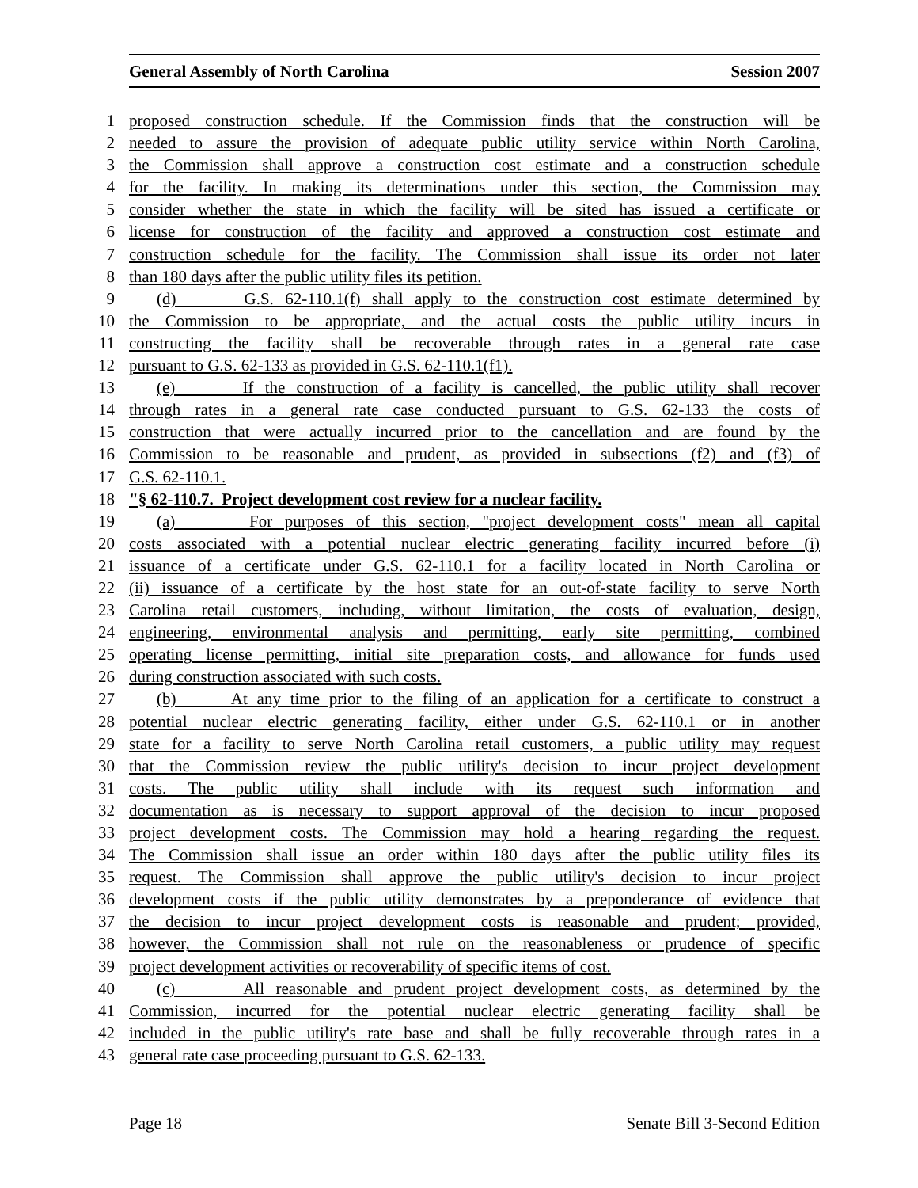General Assembly of North Carolina Session 2007
1 proposed construction schedule. If the Commission finds that the construction will be
2 needed to assure the provision of adequate public utility service within North Carolina,
3 the Commission shall approve a construction cost estimate and a construction schedule
4 for the facility. In making its determinations under this section, the Commission may
5 consider whether the state in which the facility will be sited has issued a certificate or
6 license for construction of the facility and approved a construction cost estimate and
7 construction schedule for the facility. The Commission shall issue its order not later
8 than 180 days after the public utility files its petition.
9 (d) G.S. 62-110.1(f) shall apply to the construction cost estimate determined by
10 the Commission to be appropriate, and the actual costs the public utility incurs in
11 constructing the facility shall be recoverable through rates in a general rate case
12 pursuant to G.S. 62-133 as provided in G.S. 62-110.1(f1).
13 (e) If the construction of a facility is cancelled, the public utility shall recover
14 through rates in a general rate case conducted pursuant to G.S. 62-133 the costs of
15 construction that were actually incurred prior to the cancellation and are found by the
16 Commission to be reasonable and prudent, as provided in subsections (f2) and (f3) of
17 G.S. 62-110.1.
18 "§ 62-110.7. Project development cost review for a nuclear facility.
19 (a) For purposes of this section, "project development costs" mean all capital
20 costs associated with a potential nuclear electric generating facility incurred before (i)
21 issuance of a certificate under G.S. 62-110.1 for a facility located in North Carolina or
22 (ii) issuance of a certificate by the host state for an out-of-state facility to serve North
23 Carolina retail customers, including, without limitation, the costs of evaluation, design,
24 engineering, environmental analysis and permitting, early site permitting, combined
25 operating license permitting, initial site preparation costs, and allowance for funds used
26 during construction associated with such costs.
27 (b) At any time prior to the filing of an application for a certificate to construct a
28 potential nuclear electric generating facility, either under G.S. 62-110.1 or in another
29 state for a facility to serve North Carolina retail customers, a public utility may request
30 that the Commission review the public utility's decision to incur project development
31 costs. The public utility shall include with its request such information and
32 documentation as is necessary to support approval of the decision to incur proposed
33 project development costs. The Commission may hold a hearing regarding the request.
34 The Commission shall issue an order within 180 days after the public utility files its
35 request. The Commission shall approve the public utility's decision to incur project
36 development costs if the public utility demonstrates by a preponderance of evidence that
37 the decision to incur project development costs is reasonable and prudent; provided,
38 however, the Commission shall not rule on the reasonableness or prudence of specific
39 project development activities or recoverability of specific items of cost.
40 (c) All reasonable and prudent project development costs, as determined by the
41 Commission, incurred for the potential nuclear electric generating facility shall be
42 included in the public utility's rate base and shall be fully recoverable through rates in a
43 general rate case proceeding pursuant to G.S. 62-133.
Page 18 Senate Bill 3-Second Edition